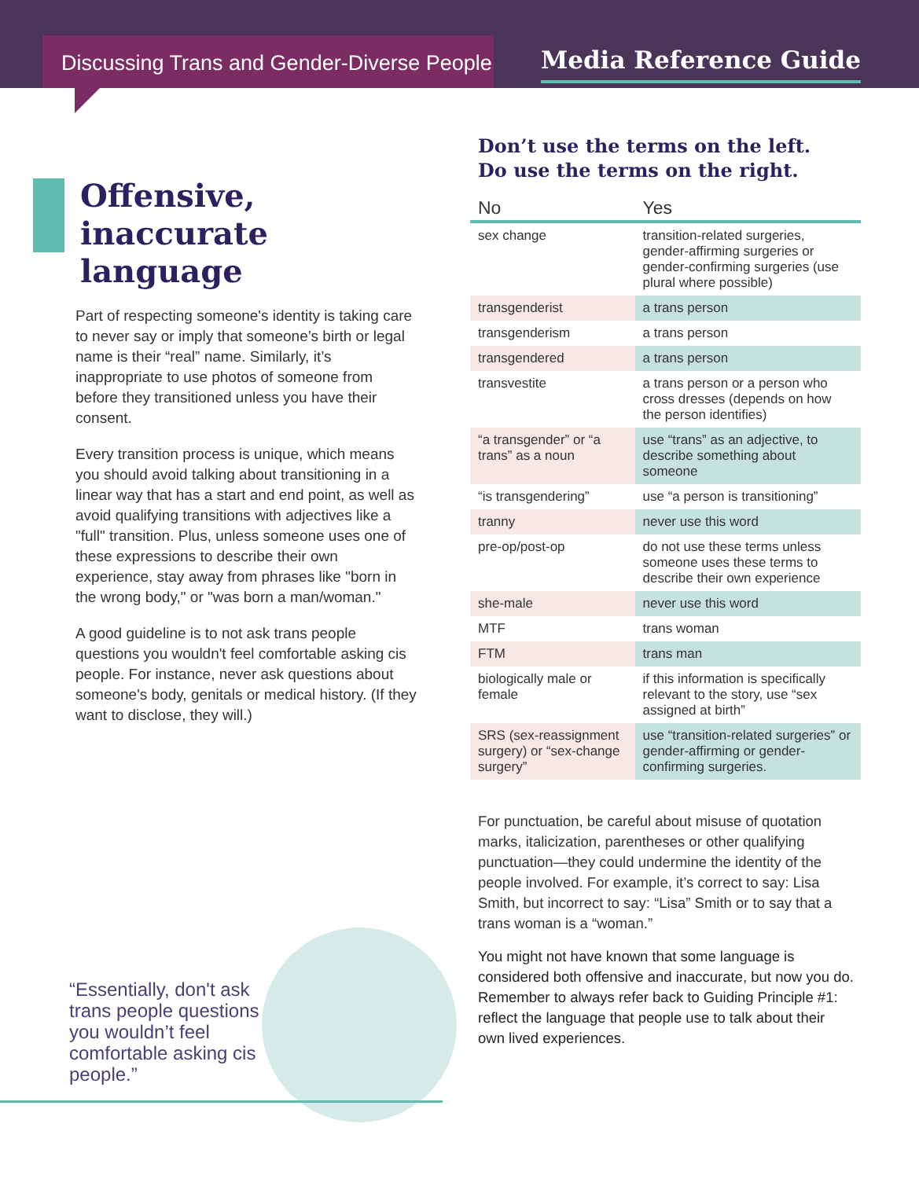Discussing Trans and Gender-Diverse People
Media Reference Guide
Offensive,
inaccurate language
Part of respecting someone's identity is taking care to never say or imply that someone’s birth or legal name is their “real” name. Similarly, it’s inappropriate to use photos of someone from before they transitioned unless you have their consent.
Every transition process is unique, which means you should avoid talking about transitioning in a linear way that has a start and end point, as well as avoid qualifying transitions with adjectives like a "full" transition. Plus, unless someone uses one of these expressions to describe their own experience, stay away from phrases like "born in the wrong body," or "was born a man/woman."
A good guideline is to not ask trans people questions you wouldn't feel comfortable asking cis people. For instance, never ask questions about someone's body, genitals or medical history. (If they want to disclose, they will.)
“Essentially, don't ask trans people questions you wouldn’t feel comfortable asking cis people.”
Don’t use the terms on the left.
Do use the terms on the right.
| No | Yes |
| --- | --- |
| sex change | transition-related surgeries, gender-affirming surgeries or gender-confirming surgeries (use plural where possible) |
| transgenderist | a trans person |
| transgenderism | a trans person |
| transgendered | a trans person |
| transvestite | a trans person or a person who cross dresses (depends on how the person identifies) |
| “a transgender” or “a trans” as a noun | use “trans” as an adjective, to describe something about someone |
| “is transgendering” | use “a person is transitioning” |
| tranny | never use this word |
| pre-op/post-op | do not use these terms unless someone uses these terms to describe their own experience |
| she-male | never use this word |
| MTF | trans woman |
| FTM | trans man |
| biologically male or female | if this information is specifically relevant to the story, use “sex assigned at birth” |
| SRS (sex-reassignment surgery) or “sex-change surgery” | use “transition-related surgeries” or gender-affirming or gender-confirming surgeries. |
For punctuation, be careful about misuse of quotation marks, italicization, parentheses or other qualifying punctuation—they could undermine the identity of the people involved. For example, it’s correct to say: Lisa Smith, but incorrect to say: “Lisa” Smith or to say that a trans woman is a “woman.”
You might not have known that some language is considered both offensive and inaccurate, but now you do. Remember to always refer back to Guiding Principle #1: reflect the language that people use to talk about their own lived experiences.